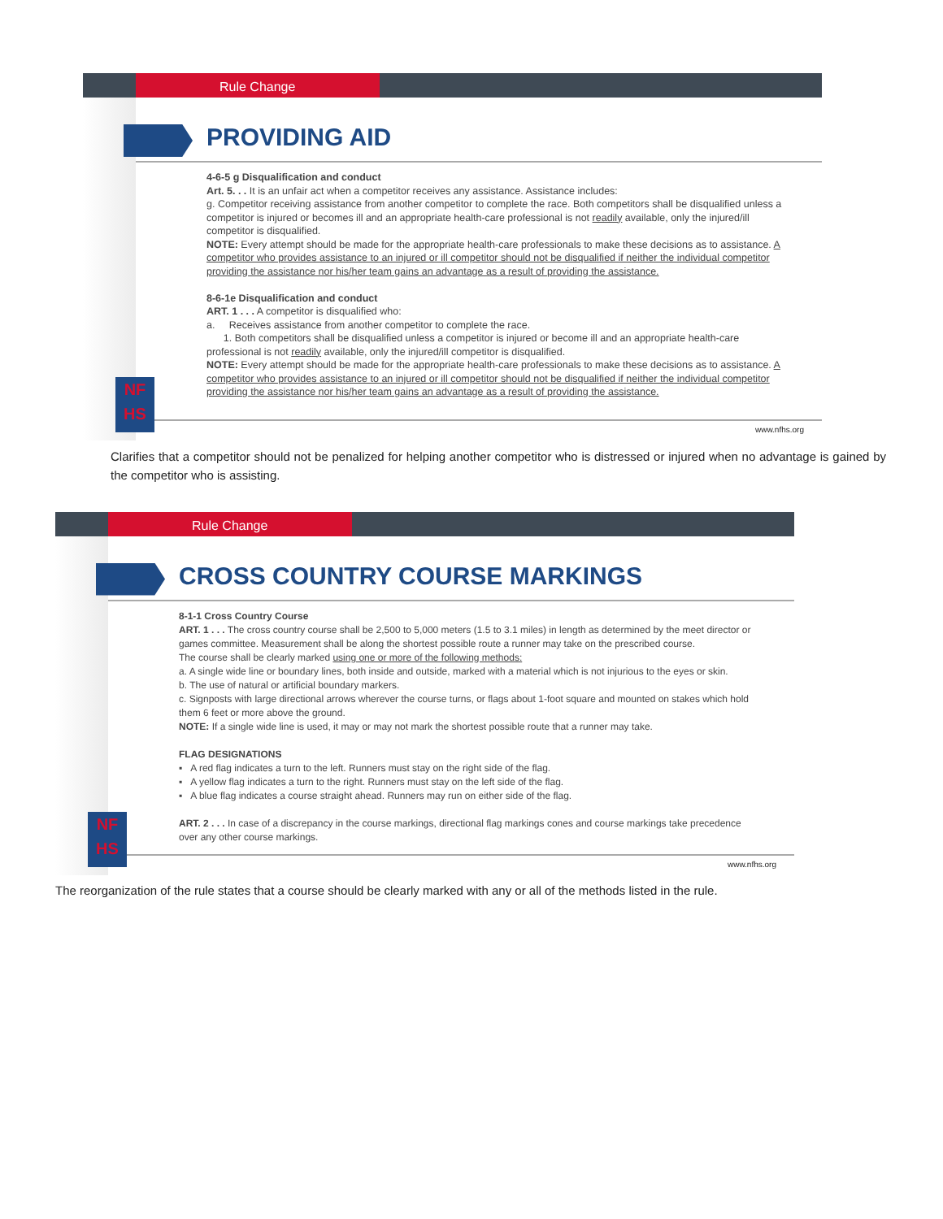Rule Change
PROVIDING AID
4-6-5 g Disqualification and conduct
Art. 5. . . It is an unfair act when a competitor receives any assistance. Assistance includes:
g. Competitor receiving assistance from another competitor to complete the race. Both competitors shall be disqualified unless a competitor is injured or becomes ill and an appropriate health-care professional is not readily available, only the injured/ill competitor is disqualified.
NOTE: Every attempt should be made for the appropriate health-care professionals to make these decisions as to assistance. A competitor who provides assistance to an injured or ill competitor should not be disqualified if neither the individual competitor providing the assistance nor his/her team gains an advantage as a result of providing the assistance.
8-6-1e Disqualification and conduct
ART. 1 . . . A competitor is disqualified who:
a. Receives assistance from another competitor to complete the race.
1. Both competitors shall be disqualified unless a competitor is injured or become ill and an appropriate health-care professional is not readily available, only the injured/ill competitor is disqualified.
NOTE: Every attempt should be made for the appropriate health-care professionals to make these decisions as to assistance. A competitor who provides assistance to an injured or ill competitor should not be disqualified if neither the individual competitor providing the assistance nor his/her team gains an advantage as a result of providing the assistance.
www.nfhs.org
NF
HS
Clarifies that a competitor should not be penalized for helping another competitor who is distressed or injured when no advantage is gained by the competitor who is assisting.
Rule Change
CROSS COUNTRY COURSE MARKINGS
8-1-1 Cross Country Course
ART. 1 . . . The cross country course shall be 2,500 to 5,000 meters (1.5 to 3.1 miles) in length as determined by the meet director or games committee. Measurement shall be along the shortest possible route a runner may take on the prescribed course.
The course shall be clearly marked using one or more of the following methods:
a. A single wide line or boundary lines, both inside and outside, marked with a material which is not injurious to the eyes or skin.
b. The use of natural or artificial boundary markers.
c. Signposts with large directional arrows wherever the course turns, or flags about 1-foot square and mounted on stakes which hold them 6 feet or more above the ground.
NOTE: If a single wide line is used, it may or may not mark the shortest possible route that a runner may take.
FLAG DESIGNATIONS
▪ A red flag indicates a turn to the left. Runners must stay on the right side of the flag.
▪ A yellow flag indicates a turn to the right. Runners must stay on the left side of the flag.
▪ A blue flag indicates a course straight ahead. Runners may run on either side of the flag.
ART. 2 . . . In case of a discrepancy in the course markings, directional flag markings cones and course markings take precedence over any other course markings.
www.nfhs.org
NF
HS
The reorganization of the rule states that a course should be clearly marked with any or all of the methods listed in the rule.